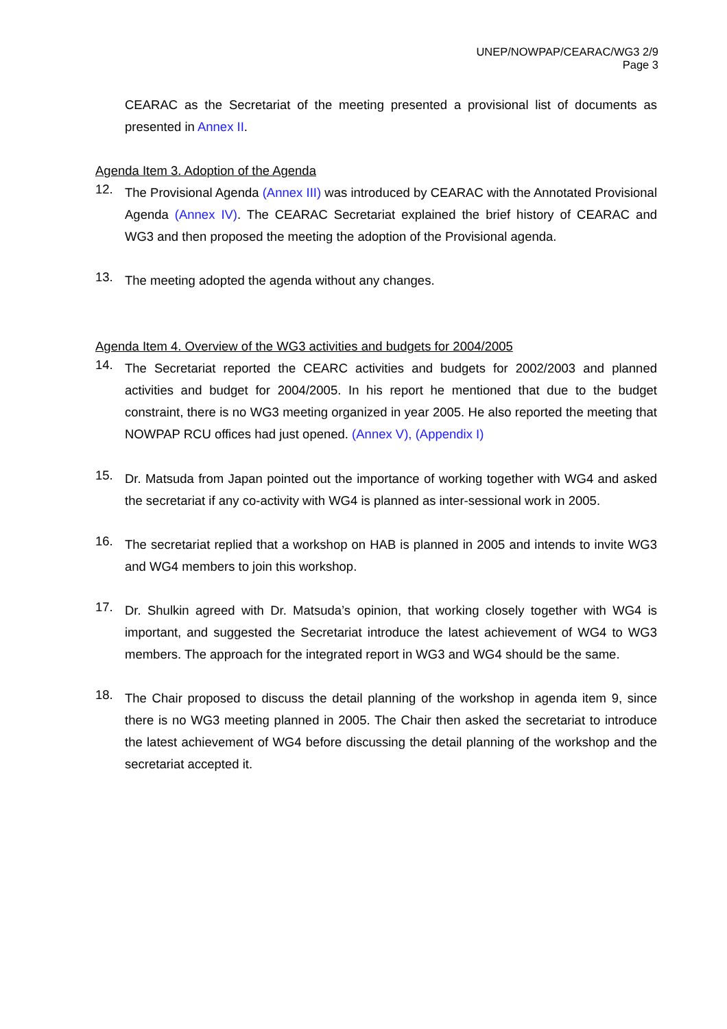UNEP/NOWPAP/CEARAC/WG3 2/9
Page 3
CEARAC as the Secretariat of the meeting presented a provisional list of documents as presented in Annex II.
Agenda Item 3. Adoption of the Agenda
12.
The Provisional Agenda (Annex III) was introduced by CEARAC with the Annotated Provisional Agenda (Annex IV). The CEARAC Secretariat explained the brief history of CEARAC and WG3 and then proposed the meeting the adoption of the Provisional agenda.
13.
The meeting adopted the agenda without any changes.
Agenda Item 4. Overview of the WG3 activities and budgets for 2004/2005
14.
The Secretariat reported the CEARC activities and budgets for 2002/2003 and planned activities and budget for 2004/2005. In his report he mentioned that due to the budget constraint, there is no WG3 meeting organized in year 2005. He also reported the meeting that NOWPAP RCU offices had just opened. (Annex V), (Appendix I)
15.
Dr. Matsuda from Japan pointed out the importance of working together with WG4 and asked the secretariat if any co-activity with WG4 is planned as inter-sessional work in 2005.
16.
The secretariat replied that a workshop on HAB is planned in 2005 and intends to invite WG3 and WG4 members to join this workshop.
17.
Dr. Shulkin agreed with Dr. Matsuda’s opinion, that working closely together with WG4 is important, and suggested the Secretariat introduce the latest achievement of WG4 to WG3 members. The approach for the integrated report in WG3 and WG4 should be the same.
18.
The Chair proposed to discuss the detail planning of the workshop in agenda item 9, since there is no WG3 meeting planned in 2005. The Chair then asked the secretariat to introduce the latest achievement of WG4 before discussing the detail planning of the workshop and the secretariat accepted it.